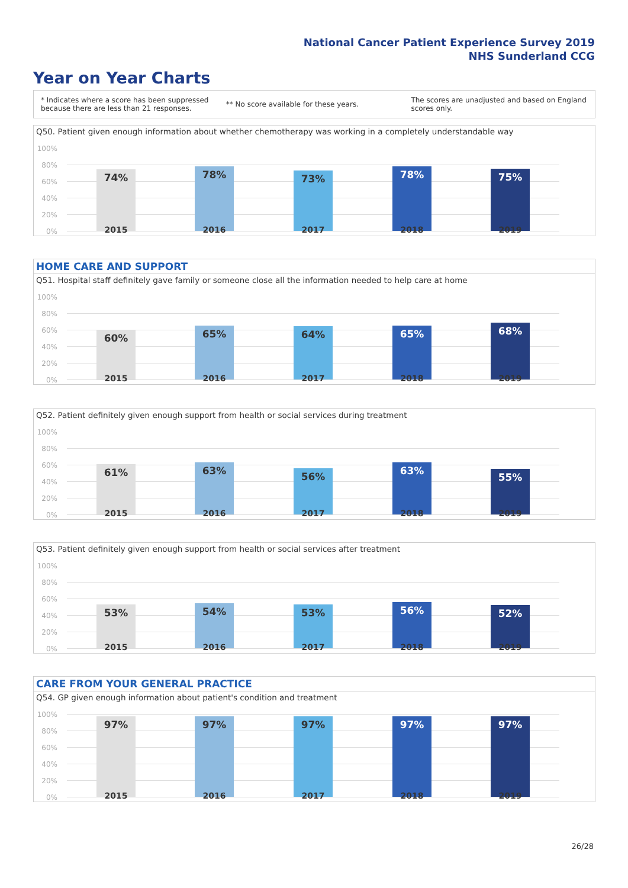National Cancer Patient Experience Survey 2019
NHS Sunderland CCG
Year on Year Charts
* Indicates where a score has been suppressed because there are less than 21 responses.
** No score available for these years.
The scores are unadjusted and based on England scores only.
Q50. Patient given enough information about whether chemotherapy was working in a completely understandable way
100%
80%
60%
40%
20%
0%
74% 78% 73% 78% 75%
2015 2016 2017 2018 2019
HOME CARE AND SUPPORT
Q51. Hospital staff definitely gave family or someone close all the information needed to help care at home
100%
80%
60%
40%
20%
0%
60% 65% 64% 65% 68%
2015 2016 2017 2018 2019
Q52. Patient definitely given enough support from health or social services during treatment
100%
80%
60%
40%
20%
0%
61% 63% 56% 63%
55%
2015 2016 2017 2018 2019
Q53. Patient definitely given enough support from health or social services after treatment
100%
80%
60%
40%
20%
0%
53% 54% 53% 56% 52%
2015 2016 2017 2018 2019
CARE FROM YOUR GENERAL PRACTICE
Q54. GP given enough information about patient's condition and treatment
100%
80%
60%
40%
20%
0%
97% 97% 97% 97% 97%
2015 2016 2017 2018 2019
26/28